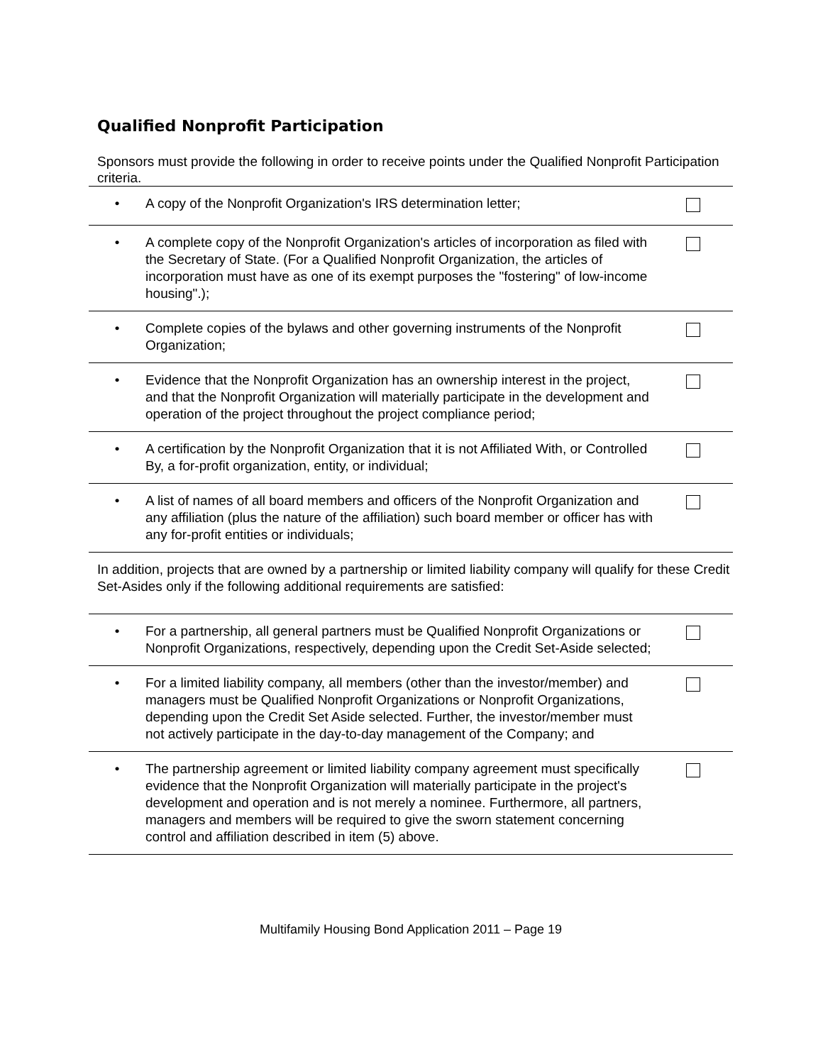Qualified Nonprofit Participation
Sponsors must provide the following in order to receive points under the Qualified Nonprofit Participation criteria.
| • | A copy of the Nonprofit Organization's IRS determination letter; | |
| • | A complete copy of the Nonprofit Organization's articles of incorporation as filed with the Secretary of State. (For a Qualified Nonprofit Organization, the articles of incorporation must have as one of its exempt purposes the "fostering" of low-income housing".); | |
| • | Complete copies of the bylaws and other governing instruments of the Nonprofit Organization; | |
| • | Evidence that the Nonprofit Organization has an ownership interest in the project, and that the Nonprofit Organization will materially participate in the development and operation of the project throughout the project compliance period; | |
| • | A certification by the Nonprofit Organization that it is not Affiliated With, or Controlled By, a for-profit organization, entity, or individual; | |
| • | A list of names of all board members and officers of the Nonprofit Organization and any affiliation (plus the nature of the affiliation) such board member or officer has with any for-profit entities or individuals; | |
| In addition, projects that are owned by a partnership or limited liability company will qualify for these Credit Set-Asides only if the following additional requirements are satisfied: | | |
| • | For a partnership, all general partners must be Qualified Nonprofit Organizations or Nonprofit Organizations, respectively, depending upon the Credit Set-Aside selected; | |
| • | For a limited liability company, all members (other than the investor/member) and managers must be Qualified Nonprofit Organizations or Nonprofit Organizations, depending upon the Credit Set Aside selected. Further, the investor/member must not actively participate in the day-to-day management of the Company; and | |
| • | The partnership agreement or limited liability company agreement must specifically evidence that the Nonprofit Organization will materially participate in the project's development and operation and is not merely a nominee. Furthermore, all partners, managers and members will be required to give the sworn statement concerning control and affiliation described in item (5) above. | |
Multifamily Housing Bond Application 2011 – Page 19